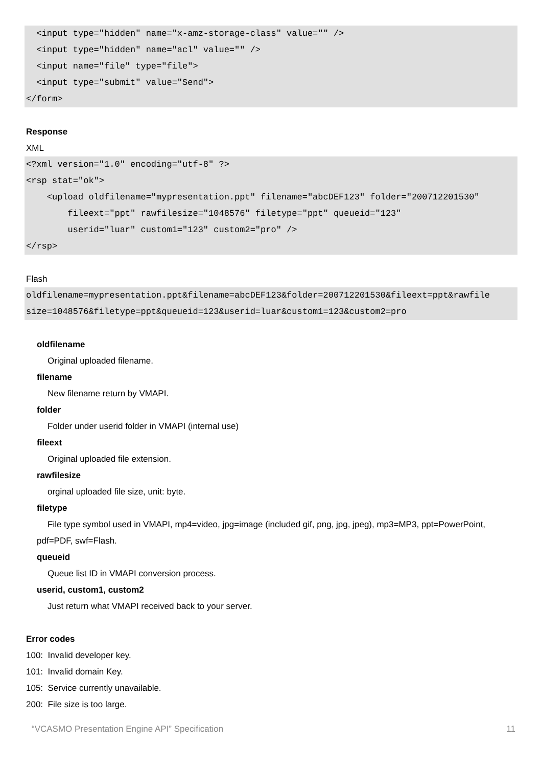<input type="hidden" name="x-amz-storage-class" value="" />
  <input type="hidden" name="acl" value="" />
  <input name="file" type="file">
  <input type="submit" value="Send">
</form>
Response
XML
<?xml version="1.0" encoding="utf-8" ?>
<rsp stat="ok">
    <upload oldfilename="mypresentation.ppt" filename="abcDEF123" folder="200712201530"
        fileext="ppt" rawfilesize="1048576" filetype="ppt" queueid="123"
        userid="luar" custom1="123" custom2="pro" />
</rsp>
Flash
oldfilename=mypresentation.ppt&filename=abcDEF123&folder=200712201530&fileext=ppt&rawfile
size=1048576&filetype=ppt&queueid=123&userid=luar&custom1=123&custom2=pro
oldfilename
Original uploaded filename.
filename
New filename return by VMAPI.
folder
Folder under userid folder in VMAPI (internal use)
fileext
Original uploaded file extension.
rawfilesize
orginal uploaded file size, unit: byte.
filetype
File type symbol used in VMAPI, mp4=video, jpg=image (included gif, png, jpg, jpeg), mp3=MP3, ppt=PowerPoint, pdf=PDF, swf=Flash.
queueid
Queue list ID in VMAPI conversion process.
userid, custom1, custom2
Just return what VMAPI received back to your server.
Error codes
100: Invalid developer key.
101: Invalid domain Key.
105: Service currently unavailable.
200: File size is too large.
“VCASMO Presentation Engine API” Specification 11